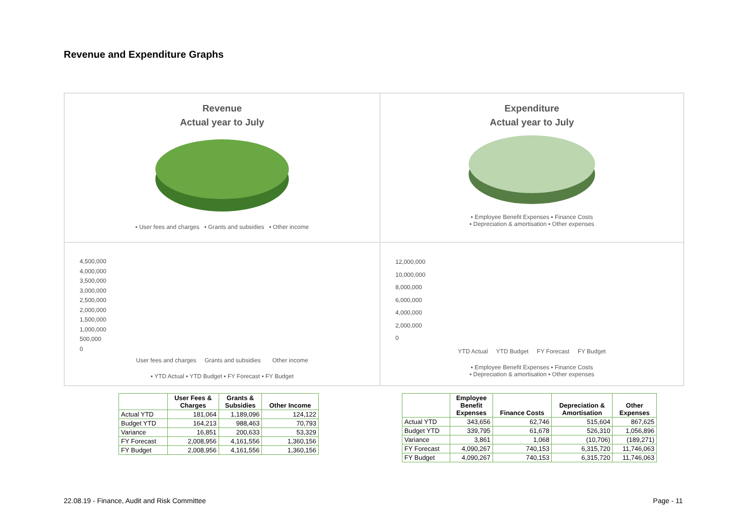Revenue and Expenditure Graphs
Revenue
Actual year to July
▪ User fees and charges ▪ Grants and subsidies ▪ Other income
Expenditure
Actual year to July
▪ Employee Benefit Expenses ▪ Finance Costs
▪ Depreciation & amortisation ▪ Other expenses
4,500,000
4,000,000
3,500,000
3,000,000
2,500,000
2,000,000
1,500,000
1,000,000
500,000
0
User fees and charges Grants and subsidies Other income
▪ YTD Actual ▪ YTD Budget ▪ FY Forecast ▪ FY Budget
12,000,000
10,000,000
8,000,000
6,000,000
4,000,000
2,000,000
0
YTD Actual YTD Budget FY Forecast FY Budget
▪ Employee Benefit Expenses ▪ Finance Costs
▪ Depreciation & amortisation ▪ Other expenses
| | User Fees & Charges | Grants & Subsidies | Other Income |
| --- | --- | --- | --- |
| Actual YTD | 181,064 | 1,189,096 | 124,122 |
| Budget YTD | 164,213 | 988,463 | 70,793 |
| Variance | 16,851 | 200,633 | 53,329 |
| FY Forecast | 2,008,956 | 4,161,556 | 1,360,156 |
| FY Budget | 2,008,956 | 4,161,556 | 1,360,156 |
| | Employee Benefit Expenses | Finance Costs | Depreciation & Amortisation | Other Expenses |
| --- | --- | --- | --- | --- |
| Actual YTD | 343,656 | 62,746 | 515,604 | 867,625 |
| Budget YTD | 339,795 | 61,678 | 526,310 | 1,056,896 |
| Variance | 3,861 | 1,068 | (10,706) | (189,271) |
| FY Forecast | 4,090,267 | 740,153 | 6,315,720 | 11,746,063 |
| FY Budget | 4,090,267 | 740,153 | 6,315,720 | 11,746,063 |
22.08.19 - Finance, Audit and Risk Committee
Page - 11